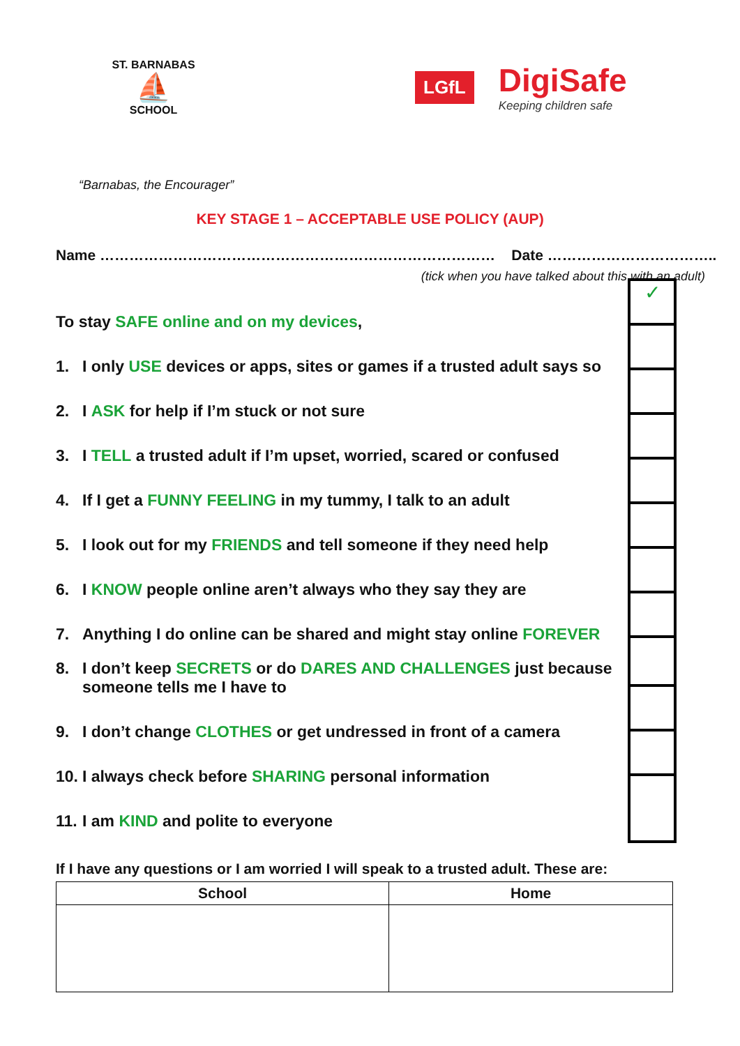ST. BARNABAS
⛵
SCHOOL
LGfL
DigiSafe
Keeping children safe
“Barnabas, the Encourager”
KEY STAGE 1 – ACCEPTABLE USE POLICY (AUP)
Name ……………………………………………………………………… Date ……………………………..
(tick when you have talked about this with an adult)
To stay SAFE online and on my devices,
1. I only USE devices or apps, sites or games if a trusted adult says so
2. I ASK for help if I’m stuck or not sure
3. I TELL a trusted adult if I’m upset, worried, scared or confused
4. If I get a FUNNY FEELING in my tummy, I talk to an adult
5. I look out for my FRIENDS and tell someone if they need help
6. I KNOW people online aren’t always who they say they are
7. Anything I do online can be shared and might stay online FOREVER
8. I don’t keep SECRETS or do DARES AND CHALLENGES just because someone tells me I have to
9. I don’t change CLOTHES or get undressed in front of a camera
10. I always check before SHARING personal information
11. I am KIND and polite to everyone
✓
If I have any questions or I am worried I will speak to a trusted adult. These are:
| School | Home |
| --- | --- |